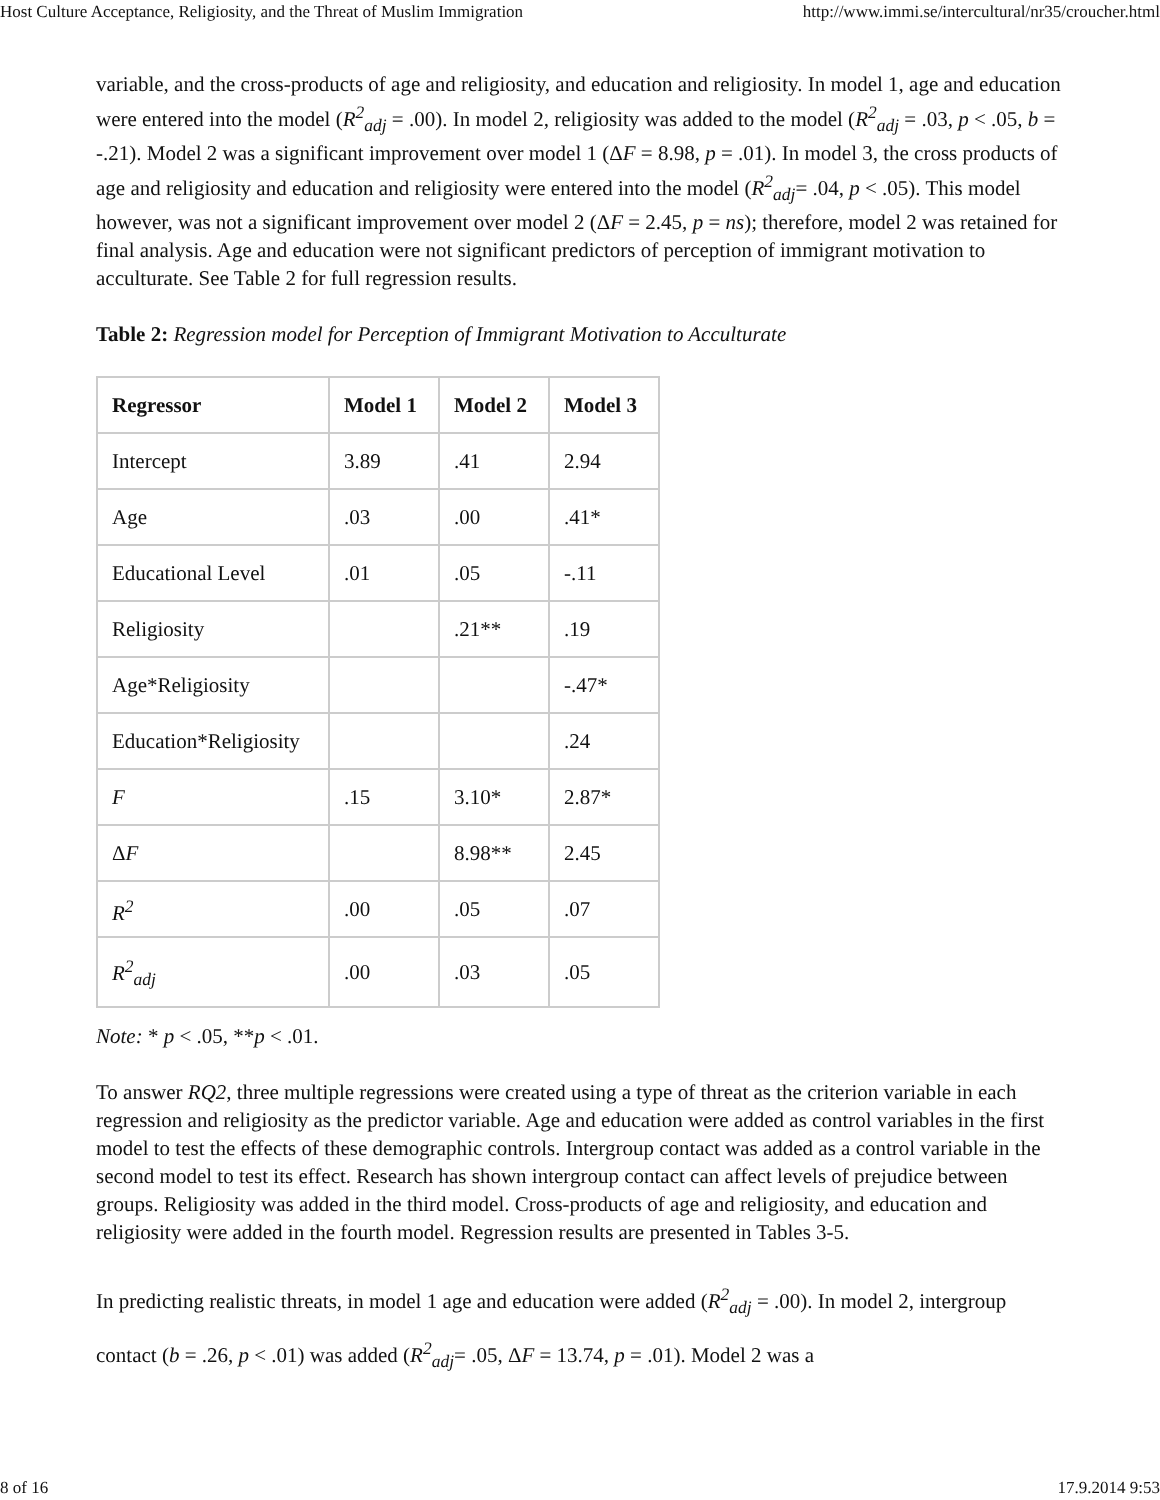Host Culture Acceptance, Religiosity, and the Threat of Muslim Immigration http://www.immi.se/intercultural/nr35/croucher.html
variable, and the cross-products of age and religiosity, and education and religiosity. In model 1, age and education were entered into the model (R<sup>2</sup><sub>adj</sub> = .00). In model 2, religiosity was added to the model (R<sup>2</sup><sub>adj</sub> = .03, p < .05, b = -.21). Model 2 was a significant improvement over model 1 (ΔF = 8.98, p = .01). In model 3, the cross products of age and religiosity and education and religiosity were entered into the model (R<sup>2</sup><sub>adj</sub>= .04, p < .05). This model however, was not a significant improvement over model 2 (ΔF = 2.45, p = ns); therefore, model 2 was retained for final analysis. Age and education were not significant predictors of perception of immigrant motivation to acculturate. See Table 2 for full regression results.
Table 2: Regression model for Perception of Immigrant Motivation to Acculturate
| Regressor | Model 1 | Model 2 | Model 3 |
| --- | --- | --- | --- |
| Intercept | 3.89 | .41 | 2.94 |
| Age | .03 | .00 | .41* |
| Educational Level | .01 | .05 | -.11 |
| Religiosity | | .21** | .19 |
| Age*Religiosity | | | -.47* |
| Education*Religiosity | | | .24 |
| F | .15 | 3.10* | 2.87* |
| Δ F | | 8.98** | 2.45 |
| R<sup>2</sup> | .00 | .05 | .07 |
| R<sup>2</sup><sub>adj</sub> | .00 | .03 | .05 |
Note: * p < .05, **p < .01.
To answer RQ2, three multiple regressions were created using a type of threat as the criterion variable in each regression and religiosity as the predictor variable. Age and education were added as control variables in the first model to test the effects of these demographic controls. Intergroup contact was added as a control variable in the second model to test its effect. Research has shown intergroup contact can affect levels of prejudice between groups. Religiosity was added in the third model. Cross-products of age and religiosity, and education and religiosity were added in the fourth model. Regression results are presented in Tables 3-5.
In predicting realistic threats, in model 1 age and education were added (R<sup>2</sup><sub>adj</sub> = .00). In model 2, intergroup contact (b = .26, p < .01) was added (R<sup>2</sup><sub>adj</sub>= .05, ΔF = 13.74, p = .01). Model 2 was a
8 of 16 17.9.2014 9:53